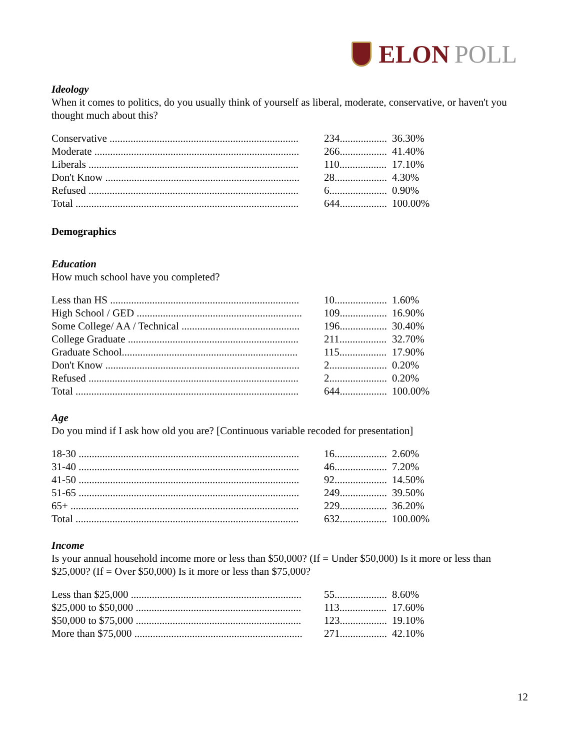ELON POLL
Ideology
When it comes to politics, do you usually think of yourself as liberal, moderate, conservative, or haven't you thought much about this?
| Conservative ........................................................................ | 234.................. | 36.30% |
| Moderate .............................................................................. | 266.................. | 41.40% |
| Liberals ................................................................................ | 110.................. | 17.10% |
| Don't Know .......................................................................... | 28.................... | 4.30% |
| Refused ................................................................................ | 6...................... | 0.90% |
| Total ..................................................................................... | 644.................. | 100.00% |
Demographics
Education
How much school have you completed?
| Less than HS ........................................................................ | 10.................... | 1.60% |
| High School / GED ............................................................... | 109.................. | 16.90% |
| Some College/ AA / Technical ............................................. | 196.................. | 30.40% |
| College Graduate ................................................................. | 211.................. | 32.70% |
| Graduate School................................................................... | 115.................. | 17.90% |
| Don't Know .......................................................................... | 2...................... | 0.20% |
| Refused ................................................................................ | 2...................... | 0.20% |
| Total ..................................................................................... | 644.................. | 100.00% |
Age
Do you mind if I ask how old you are? [Continuous variable recoded for presentation]
| 18-30 .................................................................................... | 16.................... | 2.60% |
| 31-40 .................................................................................... | 46.................... | 7.20% |
| 41-50 .................................................................................... | 92.................... | 14.50% |
| 51-65 .................................................................................... | 249.................. | 39.50% |
| 65+ ....................................................................................... | 229.................. | 36.20% |
| Total ..................................................................................... | 632.................. | 100.00% |
Income
Is your annual household income more or less than $50,000? (If = Under $50,000) Is it more or less than $25,000? (If = Over $50,000) Is it more or less than $75,000?
| Less than $25,000 ................................................................. | 55.................... | 8.60% |
| $25,000 to $50,000 ............................................................... | 113.................. | 17.60% |
| $50,000 to $75,000 ............................................................... | 123.................. | 19.10% |
| More than $75,000 ................................................................ | 271.................. | 42.10% |
12